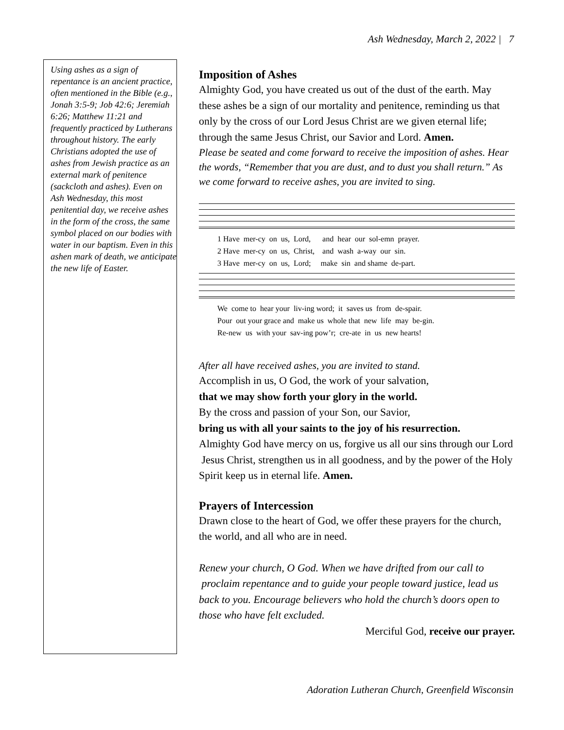Ash Wednesday, March 2, 2022 | 7
Using ashes as a sign of repentance is an ancient practice, often mentioned in the Bible (e.g., Jonah 3:5-9; Job 42:6; Jeremiah 6:26; Matthew 11:21 and frequently practiced by Lutherans throughout history. The early Christians adopted the use of ashes from Jewish practice as an external mark of penitence (sackcloth and ashes). Even on Ash Wednesday, this most penitential day, we receive ashes in the form of the cross, the same symbol placed on our bodies with water in our baptism. Even in this ashen mark of death, we anticipate the new life of Easter.
Imposition of Ashes
Almighty God, you have created us out of the dust of the earth. May these ashes be a sign of our mortality and penitence, reminding us that only by the cross of our Lord Jesus Christ are we given eternal life; through the same Jesus Christ, our Savior and Lord. Amen.
Please be seated and come forward to receive the imposition of ashes. Hear the words, “Remember that you are dust, and to dust you shall return.” As we come forward to receive ashes, you are invited to sing.
1 Have mer-cy on us, Lord, and hear our sol-emn prayer.
2 Have mer-cy on us, Christ, and wash a-way our sin.
3 Have mer-cy on us, Lord; make sin and shame de-part.
We come to hear your liv-ing word; it saves us from de-spair.
Pour out your grace and make us whole that new life may be-gin.
Re-new us with your sav-ing pow’r; cre-ate in us new hearts!
After all have received ashes, you are invited to stand.
Accomplish in us, O God, the work of your salvation,
that we may show forth your glory in the world.
By the cross and passion of your Son, our Savior,
bring us with all your saints to the joy of his resurrection.
Almighty God have mercy on us, forgive us all our sins through our Lord Jesus Christ, strengthen us in all goodness, and by the power of the Holy Spirit keep us in eternal life. Amen.
Prayers of Intercession
Drawn close to the heart of God, we offer these prayers for the church, the world, and all who are in need.
Renew your church, O God. When we have drifted from our call to proclaim repentance and to guide your people toward justice, lead us back to you. Encourage believers who hold the church’s doors open to those who have felt excluded.
Merciful God, receive our prayer.
Adoration Lutheran Church, Greenfield Wisconsin